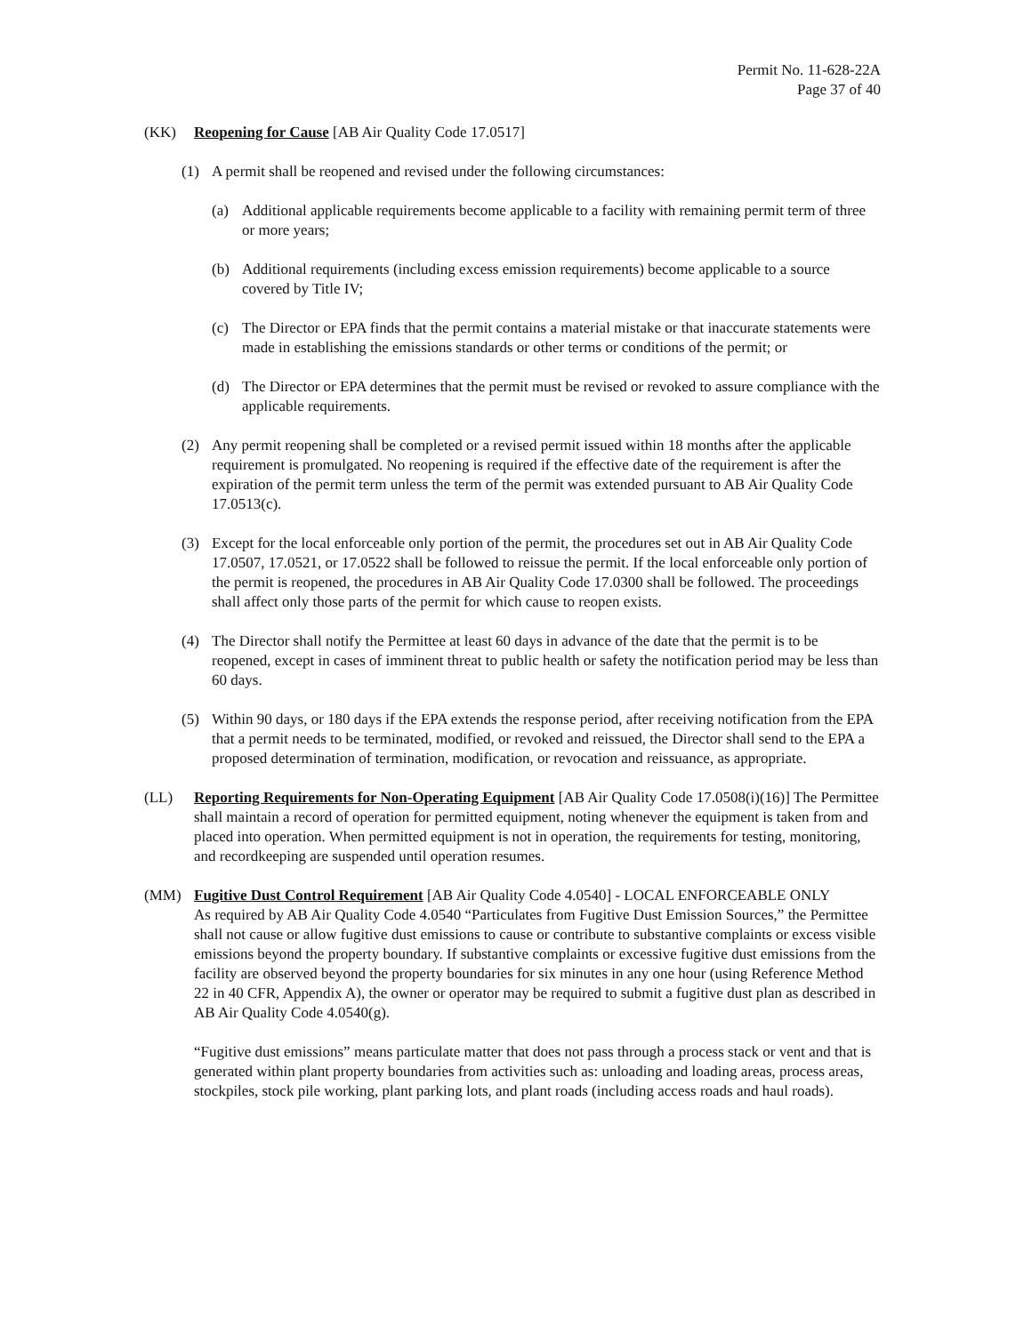Permit No. 11-628-22A
Page 37 of 40
(KK) Reopening for Cause [AB Air Quality Code 17.0517]
(1) A permit shall be reopened and revised under the following circumstances:
(a) Additional applicable requirements become applicable to a facility with remaining permit term of three or more years;
(b) Additional requirements (including excess emission requirements) become applicable to a source covered by Title IV;
(c) The Director or EPA finds that the permit contains a material mistake or that inaccurate statements were made in establishing the emissions standards or other terms or conditions of the permit; or
(d) The Director or EPA determines that the permit must be revised or revoked to assure compliance with the applicable requirements.
(2) Any permit reopening shall be completed or a revised permit issued within 18 months after the applicable requirement is promulgated. No reopening is required if the effective date of the requirement is after the expiration of the permit term unless the term of the permit was extended pursuant to AB Air Quality Code 17.0513(c).
(3) Except for the local enforceable only portion of the permit, the procedures set out in AB Air Quality Code 17.0507, 17.0521, or 17.0522 shall be followed to reissue the permit. If the local enforceable only portion of the permit is reopened, the procedures in AB Air Quality Code 17.0300 shall be followed. The proceedings shall affect only those parts of the permit for which cause to reopen exists.
(4) The Director shall notify the Permittee at least 60 days in advance of the date that the permit is to be reopened, except in cases of imminent threat to public health or safety the notification period may be less than 60 days.
(5) Within 90 days, or 180 days if the EPA extends the response period, after receiving notification from the EPA that a permit needs to be terminated, modified, or revoked and reissued, the Director shall send to the EPA a proposed determination of termination, modification, or revocation and reissuance, as appropriate.
(LL) Reporting Requirements for Non-Operating Equipment [AB Air Quality Code 17.0508(i)(16)] The Permittee shall maintain a record of operation for permitted equipment, noting whenever the equipment is taken from and placed into operation. When permitted equipment is not in operation, the requirements for testing, monitoring, and recordkeeping are suspended until operation resumes.
(MM) Fugitive Dust Control Requirement [AB Air Quality Code 4.0540] - LOCAL ENFORCEABLE ONLY
As required by AB Air Quality Code 4.0540 “Particulates from Fugitive Dust Emission Sources,” the Permittee shall not cause or allow fugitive dust emissions to cause or contribute to substantive complaints or excess visible emissions beyond the property boundary. If substantive complaints or excessive fugitive dust emissions from the facility are observed beyond the property boundaries for six minutes in any one hour (using Reference Method 22 in 40 CFR, Appendix A), the owner or operator may be required to submit a fugitive dust plan as described in AB Air Quality Code 4.0540(g).
“Fugitive dust emissions” means particulate matter that does not pass through a process stack or vent and that is generated within plant property boundaries from activities such as: unloading and loading areas, process areas, stockpiles, stock pile working, plant parking lots, and plant roads (including access roads and haul roads).